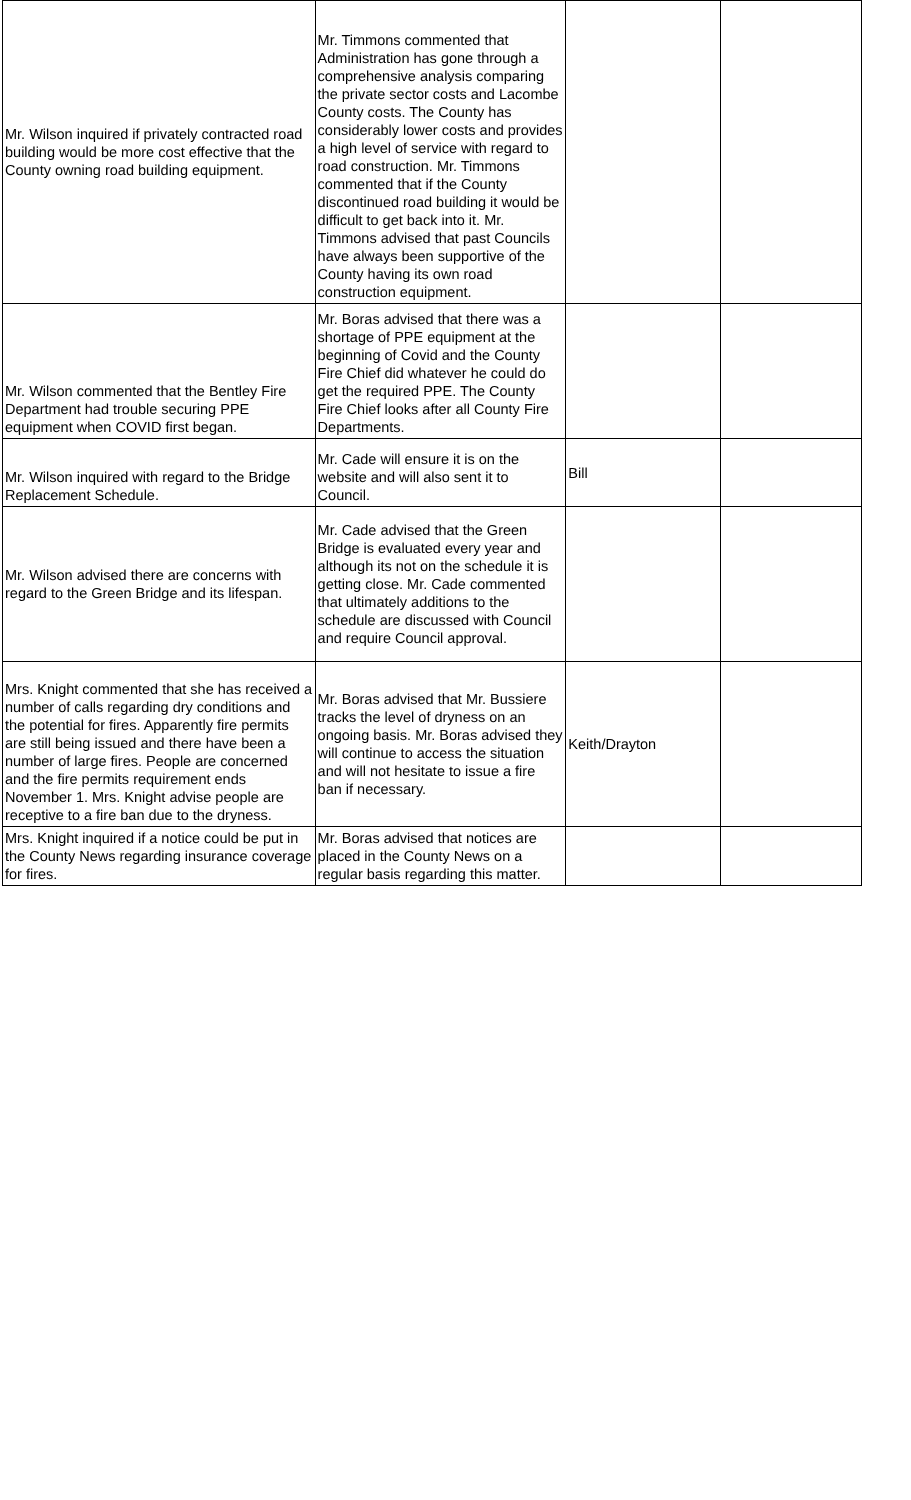| Mr. Wilson inquired if privately contracted road building would be more cost effective that the County owning road building equipment. | Mr. Timmons commented that Administration has gone through a comprehensive analysis comparing the private sector costs and Lacombe County costs. The County has considerably lower costs and provides a high level of service with regard to road construction. Mr. Timmons commented that if the County discontinued road building it would be difficult to get back into it. Mr. Timmons advised that past Councils have always been supportive of the County having its own road construction equipment. | | |
| Mr. Wilson commented that the Bentley Fire Department had trouble securing PPE equipment when COVID first began. | Mr. Boras advised that there was a shortage of PPE equipment at the beginning of Covid and the County Fire Chief did whatever he could do get the required PPE. The County Fire Chief looks after all County Fire Departments. | | |
| Mr. Wilson inquired with regard to the Bridge Replacement Schedule. | Mr. Cade will ensure it is on the website and will also sent it to Council. | Bill | |
| Mr. Wilson advised there are concerns with regard to the Green Bridge and its lifespan. | Mr. Cade advised that the Green Bridge is evaluated every year and although its not on the schedule it is getting close. Mr. Cade commented that ultimately additions to the schedule are discussed with Council and require Council approval. | | |
| Mrs. Knight commented that she has received a number of calls regarding dry conditions and the potential for fires. Apparently fire permits are still being issued and there have been a number of large fires. People are concerned and the fire permits requirement ends November 1. Mrs. Knight advise people are receptive to a fire ban due to the dryness. | Mr. Boras advised that Mr. Bussiere tracks the level of dryness on an ongoing basis. Mr. Boras advised they will continue to access the situation and will not hesitate to issue a fire ban if necessary. | Keith/Drayton | |
| Mrs. Knight inquired if a notice could be put in the County News regarding insurance coverage for fires. | Mr. Boras advised that notices are placed in the County News on a regular basis regarding this matter. | | |